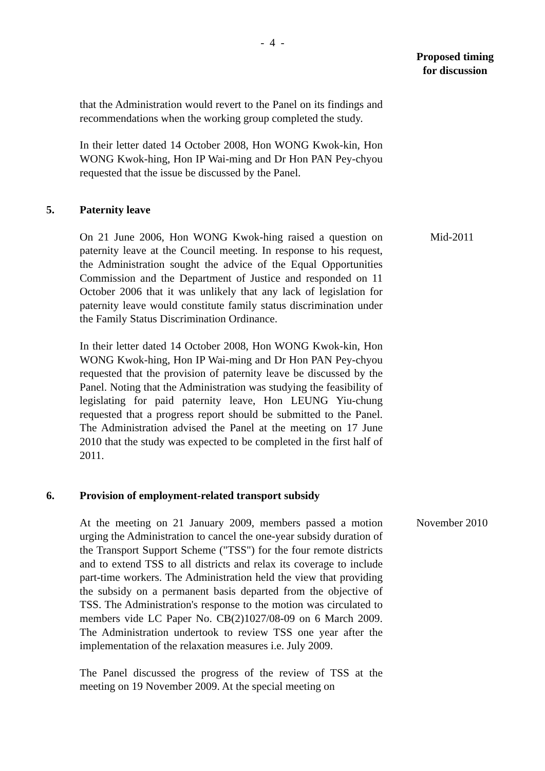- 4 -
Proposed timing
for discussion
that the Administration would revert to the Panel on its findings and recommendations when the working group completed the study.
In their letter dated 14 October 2008, Hon WONG Kwok-kin, Hon WONG Kwok-hing, Hon IP Wai-ming and Dr Hon PAN Pey-chyou requested that the issue be discussed by the Panel.
5. Paternity leave
On 21 June 2006, Hon WONG Kwok-hing raised a question on paternity leave at the Council meeting. In response to his request, the Administration sought the advice of the Equal Opportunities Commission and the Department of Justice and responded on 11 October 2006 that it was unlikely that any lack of legislation for paternity leave would constitute family status discrimination under the Family Status Discrimination Ordinance.
In their letter dated 14 October 2008, Hon WONG Kwok-kin, Hon WONG Kwok-hing, Hon IP Wai-ming and Dr Hon PAN Pey-chyou requested that the provision of paternity leave be discussed by the Panel. Noting that the Administration was studying the feasibility of legislating for paid paternity leave, Hon LEUNG Yiu-chung requested that a progress report should be submitted to the Panel. The Administration advised the Panel at the meeting on 17 June 2010 that the study was expected to be completed in the first half of 2011.
Mid-2011
6. Provision of employment-related transport subsidy
At the meeting on 21 January 2009, members passed a motion urging the Administration to cancel the one-year subsidy duration of the Transport Support Scheme ("TSS") for the four remote districts and to extend TSS to all districts and relax its coverage to include part-time workers. The Administration held the view that providing the subsidy on a permanent basis departed from the objective of TSS. The Administration's response to the motion was circulated to members vide LC Paper No. CB(2)1027/08-09 on 6 March 2009. The Administration undertook to review TSS one year after the implementation of the relaxation measures i.e. July 2009.
The Panel discussed the progress of the review of TSS at the meeting on 19 November 2009. At the special meeting on
November 2010